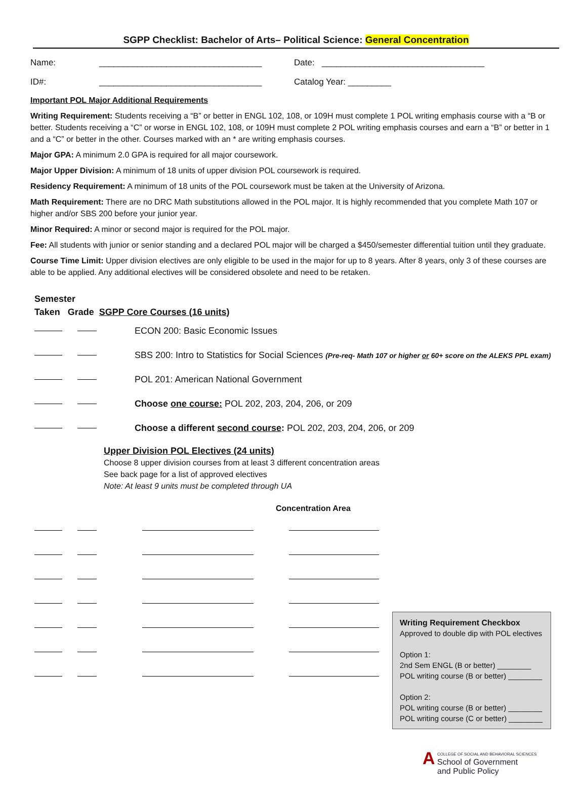SGPP Checklist: Bachelor of Arts– Political Science: General Concentration
Name: __________________________________ Date: __________________________________
ID#: __________________________________ Catalog Year: _________
Important POL Major Additional Requirements
Writing Requirement: Students receiving a “B” or better in ENGL 102, 108, or 109H must complete 1 POL writing emphasis course with a “B or better. Students receiving a “C” or worse in ENGL 102, 108, or 109H must complete 2 POL writing emphasis courses and earn a “B” or better in 1 and a “C” or better in the other. Courses marked with an * are writing emphasis courses.
Major GPA: A minimum 2.0 GPA is required for all major coursework.
Major Upper Division: A minimum of 18 units of upper division POL coursework is required.
Residency Requirement: A minimum of 18 units of the POL coursework must be taken at the University of Arizona.
Math Requirement: There are no DRC Math substitutions allowed in the POL major. It is highly recommended that you complete Math 107 or higher and/or SBS 200 before your junior year.
Minor Required: A minor or second major is required for the POL major.
Fee: All students with junior or senior standing and a declared POL major will be charged a $450/semester differential tuition until they graduate.
Course Time Limit: Upper division electives are only eligible to be used in the major for up to 8 years. After 8 years, only 3 of these courses are able to be applied. Any additional electives will be considered obsolete and need to be retaken.
Semester
Taken Grade SGPP Core Courses (16 units)
ECON 200: Basic Economic Issues
SBS 200: Intro to Statistics for Social Sciences (Pre-req- Math 107 or higher or 60+ score on the ALEKS PPL exam)
POL 201: American National Government
Choose one course: POL 202, 203, 204, 206, or 209
Choose a different second course: POL 202, 203, 204, 206, or 209
Upper Division POL Electives (24 units)
Choose 8 upper division courses from at least 3 different concentration areas
See back page for a list of approved electives
Note: At least 9 units must be completed through UA
Concentration Area
Writing Requirement Checkbox
Approved to double dip with POL electives
Option 1:
2nd Sem ENGL (B or better) ________
POL writing course (B or better) ________
Option 2:
POL writing course (B or better) ________
POL writing course (C or better) ________
A COLLEGE OF SOCIAL AND BEHAVIORAL SCIENCES
School of Government
and Public Policy